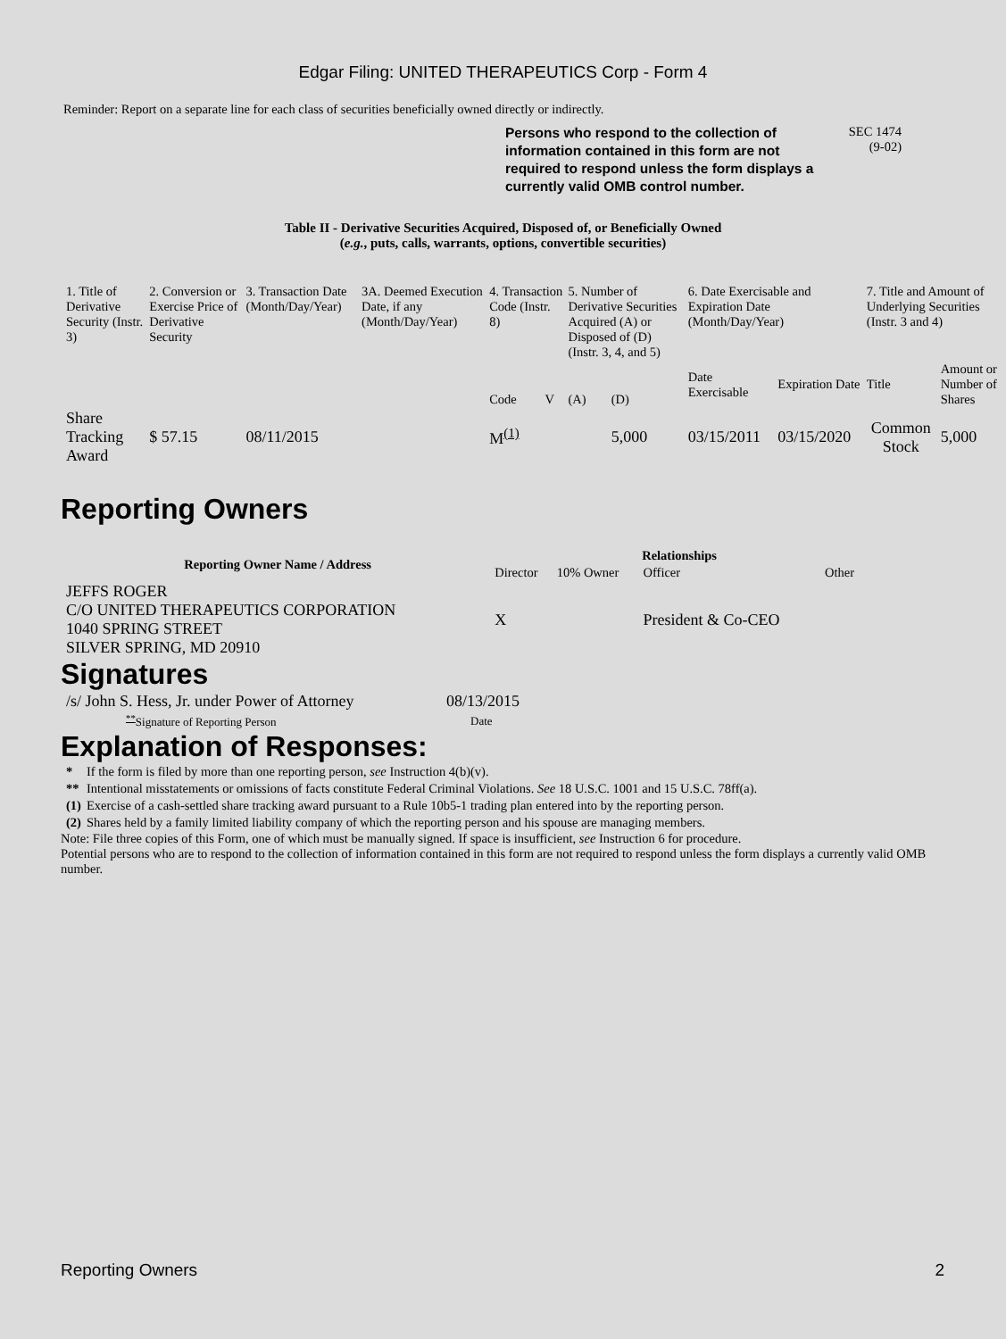Edgar Filing: UNITED THERAPEUTICS Corp - Form 4
Reminder: Report on a separate line for each class of securities beneficially owned directly or indirectly.
Persons who respond to the collection of information contained in this form are not required to respond unless the form displays a currently valid OMB control number.
SEC 1474
(9-02)
Table II - Derivative Securities Acquired, Disposed of, or Beneficially Owned
(e.g., puts, calls, warrants, options, convertible securities)
| 1. Title of Derivative Security (Instr. 3) | 2. Conversion or Exercise Price of Derivative Security | 3. Transaction Date (Month/Day/Year) | 3A. Deemed Execution Date, if any (Month/Day/Year) | 4. Transaction Code (Instr. 8) | | 5. Number of Derivative Securities Acquired (A) or Disposed of (D) (Instr. 3, 4, and 5) | | 6. Date Exercisable and Expiration Date (Month/Day/Year) | | 7. Title and Amount of Underlying Securities (Instr. 3 and 4) | |
| | | | | Code | V | (A) | (D) | Date Exercisable | Expiration Date | Title | Amount or Number of Shares |
| Share Tracking Award | $ 57.15 | 08/11/2015 | | M<sup>(1)</sup> | | | 5,000 | 03/15/2011 | 03/15/2020 | Common Stock | 5,000 |
Reporting Owners
| Reporting Owner Name / Address | Relationships | | | |
| --- | --- | --- | --- | --- |
| | Director | 10% Owner | Officer | Other |
| JEFFS ROGER C/O UNITED THERAPEUTICS CORPORATION 1040 SPRING STREET SILVER SPRING, MD 20910 | X | | President & Co-CEO | |
Signatures
| /s/ John S. Hess, Jr. under Power of Attorney | 08/13/2015 |
| <sup>**</sup> Signature of Reporting Person | Date |
Explanation of Responses:
| * | If the form is filed by more than one reporting person, see Instruction 4(b)(v). |
| ** | Intentional misstatements or omissions of facts constitute Federal Criminal Violations. See 18 U.S.C. 1001 and 15 U.S.C. 78ff(a). |
| (1) | Exercise of a cash-settled share tracking award pursuant to a Rule 10b5-1 trading plan entered into by the reporting person. |
| (2) | Shares held by a family limited liability company of which the reporting person and his spouse are managing members. |
Note: File three copies of this Form, one of which must be manually signed. If space is insufficient, see Instruction 6 for procedure.
Potential persons who are to respond to the collection of information contained in this form are not required to respond unless the form displays a currently valid OMB number.
Reporting Owners 2